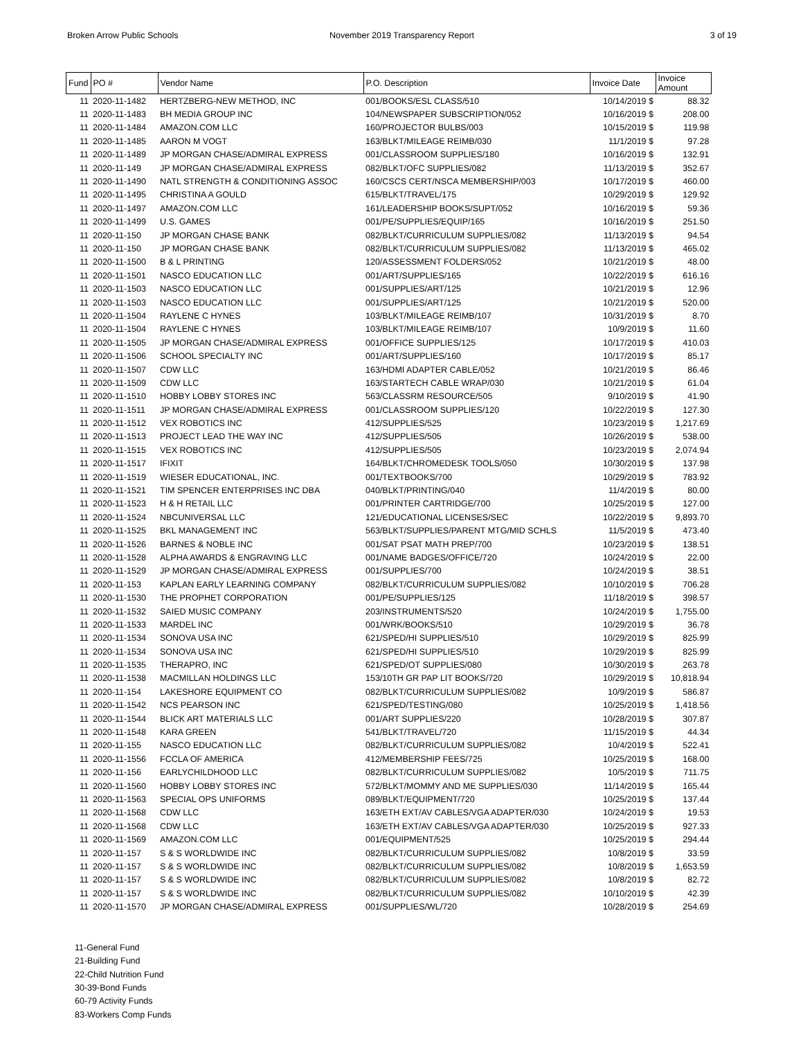Broken Arrow Public Schools November 2019 Transparency Report
3 of 19
| Fund | PO # | Vendor Name | P.O. Description | Invoice Date | Invoice Amount |
| --- | --- | --- | --- | --- | --- |
| 11 | 2020-11-1482 | HERTZBERG-NEW METHOD, INC | 001/BOOKS/ESL CLASS/510 | 10/14/2019 $ | 88.32 |
| 11 | 2020-11-1483 | BH MEDIA GROUP INC | 104/NEWSPAPER SUBSCRIPTION/052 | 10/16/2019 $ | 208.00 |
| 11 | 2020-11-1484 | AMAZON.COM LLC | 160/PROJECTOR BULBS/003 | 10/15/2019 $ | 119.98 |
| 11 | 2020-11-1485 | AARON M VOGT | 163/BLKT/MILEAGE REIMB/030 | 11/1/2019 $ | 97.28 |
| 11 | 2020-11-1489 | JP MORGAN CHASE/ADMIRAL EXPRESS | 001/CLASSROOM SUPPLIES/180 | 10/16/2019 $ | 132.91 |
| 11 | 2020-11-149 | JP MORGAN CHASE/ADMIRAL EXPRESS | 082/BLKT/OFC SUPPLIES/082 | 11/13/2019 $ | 352.67 |
| 11 | 2020-11-1490 | NATL STRENGTH & CONDITIONING ASSOC | 160/CSCS CERT/NSCA MEMBERSHIP/003 | 10/17/2019 $ | 460.00 |
| 11 | 2020-11-1495 | CHRISTINA A GOULD | 615/BLKT/TRAVEL/175 | 10/29/2019 $ | 129.92 |
| 11 | 2020-11-1497 | AMAZON.COM LLC | 161/LEADERSHIP BOOKS/SUPT/052 | 10/16/2019 $ | 59.36 |
| 11 | 2020-11-1499 | U.S. GAMES | 001/PE/SUPPLIES/EQUIP/165 | 10/16/2019 $ | 251.50 |
| 11 | 2020-11-150 | JP MORGAN CHASE BANK | 082/BLKT/CURRICULUM SUPPLIES/082 | 11/13/2019 $ | 94.54 |
| 11 | 2020-11-150 | JP MORGAN CHASE BANK | 082/BLKT/CURRICULUM SUPPLIES/082 | 11/13/2019 $ | 465.02 |
| 11 | 2020-11-1500 | B & L PRINTING | 120/ASSESSMENT FOLDERS/052 | 10/21/2019 $ | 48.00 |
| 11 | 2020-11-1501 | NASCO EDUCATION LLC | 001/ART/SUPPLIES/165 | 10/22/2019 $ | 616.16 |
| 11 | 2020-11-1503 | NASCO EDUCATION LLC | 001/SUPPLIES/ART/125 | 10/21/2019 $ | 12.96 |
| 11 | 2020-11-1503 | NASCO EDUCATION LLC | 001/SUPPLIES/ART/125 | 10/21/2019 $ | 520.00 |
| 11 | 2020-11-1504 | RAYLENE C HYNES | 103/BLKT/MILEAGE REIMB/107 | 10/31/2019 $ | 8.70 |
| 11 | 2020-11-1504 | RAYLENE C HYNES | 103/BLKT/MILEAGE REIMB/107 | 10/9/2019 $ | 11.60 |
| 11 | 2020-11-1505 | JP MORGAN CHASE/ADMIRAL EXPRESS | 001/OFFICE SUPPLIES/125 | 10/17/2019 $ | 410.03 |
| 11 | 2020-11-1506 | SCHOOL SPECIALTY INC | 001/ART/SUPPLIES/160 | 10/17/2019 $ | 85.17 |
| 11 | 2020-11-1507 | CDW LLC | 163/HDMI ADAPTER CABLE/052 | 10/21/2019 $ | 86.46 |
| 11 | 2020-11-1509 | CDW LLC | 163/STARTECH CABLE WRAP/030 | 10/21/2019 $ | 61.04 |
| 11 | 2020-11-1510 | HOBBY LOBBY STORES INC | 563/CLASSRM RESOURCE/505 | 9/10/2019 $ | 41.90 |
| 11 | 2020-11-1511 | JP MORGAN CHASE/ADMIRAL EXPRESS | 001/CLASSROOM SUPPLIES/120 | 10/22/2019 $ | 127.30 |
| 11 | 2020-11-1512 | VEX ROBOTICS INC | 412/SUPPLIES/525 | 10/23/2019 $ | 1,217.69 |
| 11 | 2020-11-1513 | PROJECT LEAD THE WAY INC | 412/SUPPLIES/505 | 10/26/2019 $ | 538.00 |
| 11 | 2020-11-1515 | VEX ROBOTICS INC | 412/SUPPLIES/505 | 10/23/2019 $ | 2,074.94 |
| 11 | 2020-11-1517 | IFIXIT | 164/BLKT/CHROMEDESK TOOLS/050 | 10/30/2019 $ | 137.98 |
| 11 | 2020-11-1519 | WIESER EDUCATIONAL, INC. | 001/TEXTBOOKS/700 | 10/29/2019 $ | 783.92 |
| 11 | 2020-11-1521 | TIM SPENCER ENTERPRISES INC DBA | 040/BLKT/PRINTING/040 | 11/4/2019 $ | 80.00 |
| 11 | 2020-11-1523 | H & H RETAIL LLC | 001/PRINTER CARTRIDGE/700 | 10/25/2019 $ | 127.00 |
| 11 | 2020-11-1524 | NBCUNIVERSAL LLC | 121/EDUCATIONAL LICENSES/SEC | 10/22/2019 $ | 9,893.70 |
| 11 | 2020-11-1525 | BKL MANAGEMENT INC | 563/BLKT/SUPPLIES/PARENT MTG/MID SCHLS | 11/5/2019 $ | 473.40 |
| 11 | 2020-11-1526 | BARNES & NOBLE INC | 001/SAT PSAT MATH PREP/700 | 10/23/2019 $ | 138.51 |
| 11 | 2020-11-1528 | ALPHA AWARDS & ENGRAVING LLC | 001/NAME BADGES/OFFICE/720 | 10/24/2019 $ | 22.00 |
| 11 | 2020-11-1529 | JP MORGAN CHASE/ADMIRAL EXPRESS | 001/SUPPLIES/700 | 10/24/2019 $ | 38.51 |
| 11 | 2020-11-153 | KAPLAN EARLY LEARNING COMPANY | 082/BLKT/CURRICULUM SUPPLIES/082 | 10/10/2019 $ | 706.28 |
| 11 | 2020-11-1530 | THE PROPHET CORPORATION | 001/PE/SUPPLIES/125 | 11/18/2019 $ | 398.57 |
| 11 | 2020-11-1532 | SAIED MUSIC COMPANY | 203/INSTRUMENTS/520 | 10/24/2019 $ | 1,755.00 |
| 11 | 2020-11-1533 | MARDEL INC | 001/WRK/BOOKS/510 | 10/29/2019 $ | 36.78 |
| 11 | 2020-11-1534 | SONOVA USA INC | 621/SPED/HI SUPPLIES/510 | 10/29/2019 $ | 825.99 |
| 11 | 2020-11-1534 | SONOVA USA INC | 621/SPED/HI SUPPLIES/510 | 10/29/2019 $ | 825.99 |
| 11 | 2020-11-1535 | THERAPRO, INC | 621/SPED/OT SUPPLIES/080 | 10/30/2019 $ | 263.78 |
| 11 | 2020-11-1538 | MACMILLAN HOLDINGS LLC | 153/10TH GR PAP LIT BOOKS/720 | 10/29/2019 $ | 10,818.94 |
| 11 | 2020-11-154 | LAKESHORE EQUIPMENT CO | 082/BLKT/CURRICULUM SUPPLIES/082 | 10/9/2019 $ | 586.87 |
| 11 | 2020-11-1542 | NCS PEARSON INC | 621/SPED/TESTING/080 | 10/25/2019 $ | 1,418.56 |
| 11 | 2020-11-1544 | BLICK ART MATERIALS LLC | 001/ART SUPPLIES/220 | 10/28/2019 $ | 307.87 |
| 11 | 2020-11-1548 | KARA GREEN | 541/BLKT/TRAVEL/720 | 11/15/2019 $ | 44.34 |
| 11 | 2020-11-155 | NASCO EDUCATION LLC | 082/BLKT/CURRICULUM SUPPLIES/082 | 10/4/2019 $ | 522.41 |
| 11 | 2020-11-1556 | FCCLA OF AMERICA | 412/MEMBERSHIP FEES/725 | 10/25/2019 $ | 168.00 |
| 11 | 2020-11-156 | EARLYCHILDHOOD LLC | 082/BLKT/CURRICULUM SUPPLIES/082 | 10/5/2019 $ | 711.75 |
| 11 | 2020-11-1560 | HOBBY LOBBY STORES INC | 572/BLKT/MOMMY AND ME SUPPLIES/030 | 11/14/2019 $ | 165.44 |
| 11 | 2020-11-1563 | SPECIAL OPS UNIFORMS | 089/BLKT/EQUIPMENT/720 | 10/25/2019 $ | 137.44 |
| 11 | 2020-11-1568 | CDW LLC | 163/ETH EXT/AV CABLES/VGA ADAPTER/030 | 10/24/2019 $ | 19.53 |
| 11 | 2020-11-1568 | CDW LLC | 163/ETH EXT/AV CABLES/VGA ADAPTER/030 | 10/25/2019 $ | 927.33 |
| 11 | 2020-11-1569 | AMAZON.COM LLC | 001/EQUIPMENT/525 | 10/25/2019 $ | 294.44 |
| 11 | 2020-11-157 | S & S WORLDWIDE INC | 082/BLKT/CURRICULUM SUPPLIES/082 | 10/8/2019 $ | 33.59 |
| 11 | 2020-11-157 | S & S WORLDWIDE INC | 082/BLKT/CURRICULUM SUPPLIES/082 | 10/8/2019 $ | 1,653.59 |
| 11 | 2020-11-157 | S & S WORLDWIDE INC | 082/BLKT/CURRICULUM SUPPLIES/082 | 10/8/2019 $ | 82.72 |
| 11 | 2020-11-157 | S & S WORLDWIDE INC | 082/BLKT/CURRICULUM SUPPLIES/082 | 10/10/2019 $ | 42.39 |
| 11 | 2020-11-1570 | JP MORGAN CHASE/ADMIRAL EXPRESS | 001/SUPPLIES/WL/720 | 10/28/2019 $ | 254.69 |
11-General Fund
21-Building Fund
22-Child Nutrition Fund
30-39-Bond Funds
60-79 Activity Funds
83-Workers Comp Funds